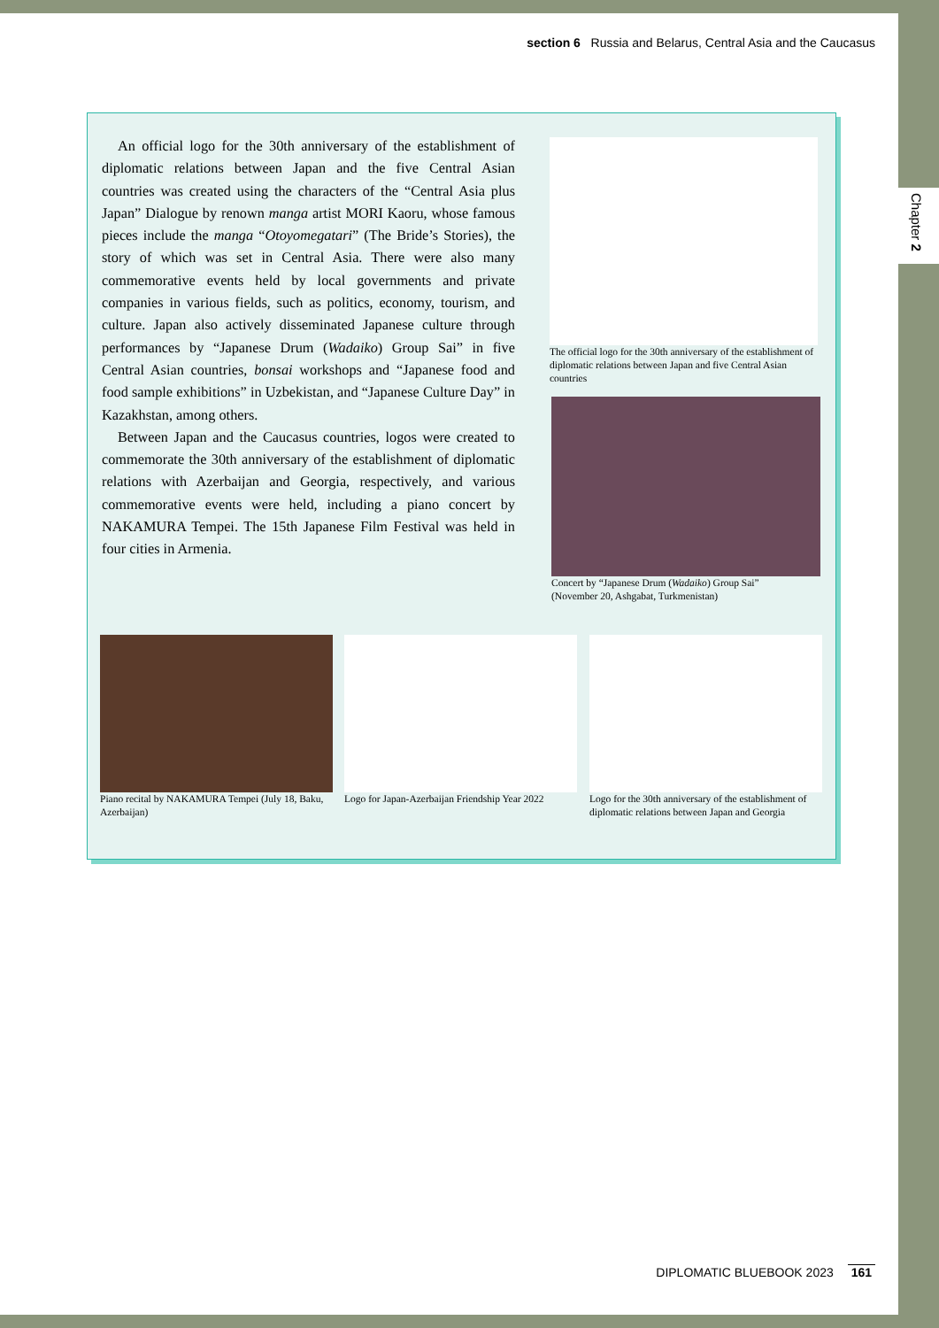section 6 Russia and Belarus, Central Asia and the Caucasus
An official logo for the 30th anniversary of the establishment of diplomatic relations between Japan and the five Central Asian countries was created using the characters of the “Central Asia plus Japan” Dialogue by renown manga artist MORI Kaoru, whose famous pieces include the manga “Otoyomegatari” (The Bride’s Stories), the story of which was set in Central Asia. There were also many commemorative events held by local governments and private companies in various fields, such as politics, economy, tourism, and culture. Japan also actively disseminated Japanese culture through performances by “Japanese Drum (Wadaiko) Group Sai” in five Central Asian countries, bonsai workshops and “Japanese food and food sample exhibitions” in Uzbekistan, and “Japanese Culture Day” in Kazakhstan, among others.
Between Japan and the Caucasus countries, logos were created to commemorate the 30th anniversary of the establishment of diplomatic relations with Azerbaijan and Georgia, respectively, and various commemorative events were held, including a piano concert by NAKAMURA Tempei. The 15th Japanese Film Festival was held in four cities in Armenia.
The official logo for the 30th anniversary of the establishment of diplomatic relations between Japan and five Central Asian countries
Concert by “Japanese Drum (Wadaiko) Group Sai”
(November 20, Ashgabat, Turkmenistan)
Piano recital by NAKAMURA Tempei (July 18, Baku, Azerbaijan)
Logo for Japan-Azerbaijan Friendship Year 2022
Logo for the 30th anniversary of the establishment of diplomatic relations between Japan and Georgia
DIPLOMATIC BLUEBOOK 2023 161
Chapter 2